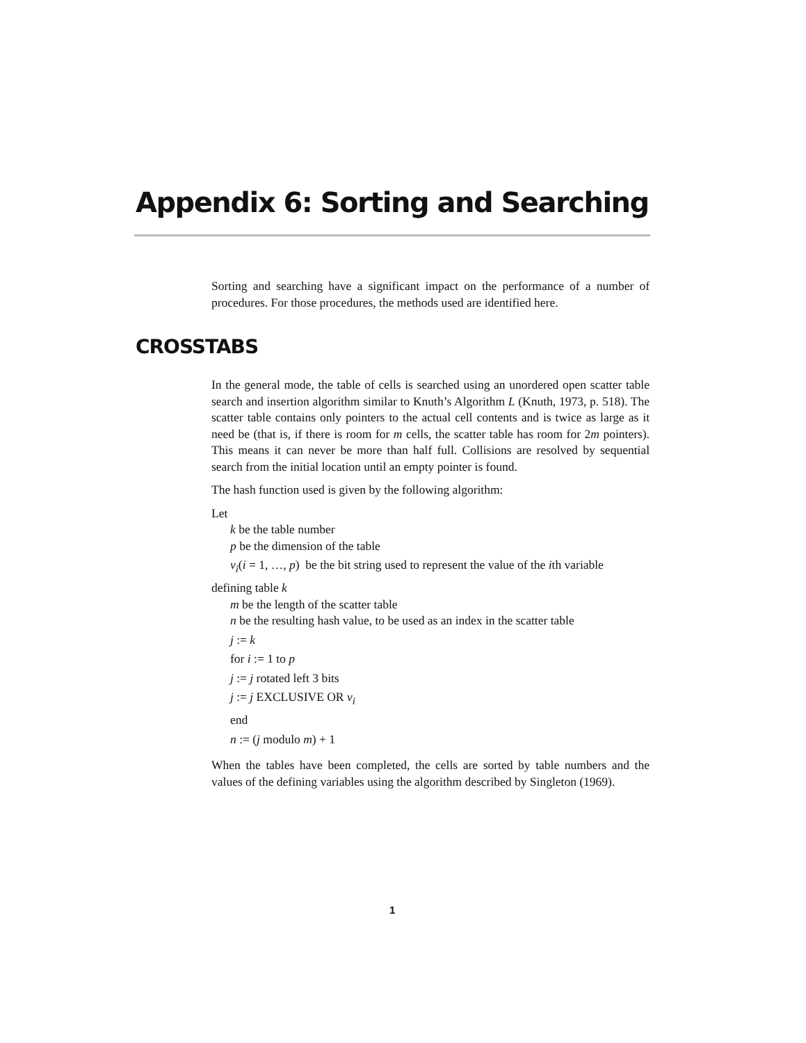Appendix 6: Sorting and Searching
Sorting and searching have a significant impact on the performance of a number of procedures. For those procedures, the methods used are identified here.
CROSSTABS
In the general mode, the table of cells is searched using an unordered open scatter table search and insertion algorithm similar to Knuth’s Algorithm L (Knuth, 1973, p. 518). The scatter table contains only pointers to the actual cell contents and is twice as large as it need be (that is, if there is room for m cells, the scatter table has room for 2m pointers). This means it can never be more than half full. Collisions are resolved by sequential search from the initial location until an empty pointer is found.
The hash function used is given by the following algorithm:
Let
k be the table number
p be the dimension of the table
v<sub>i</sub>(i = 1, …, p) be the bit string used to represent the value of the ith variable
defining table k
m be the length of the scatter table
n be the resulting hash value, to be used as an index in the scatter table
j := k
for i := 1 to p
j := j rotated left 3 bits
j := j EXCLUSIVE OR v<sub>i</sub>
end
n := (j modulo m) + 1
When the tables have been completed, the cells are sorted by table numbers and the values of the defining variables using the algorithm described by Singleton (1969).
1